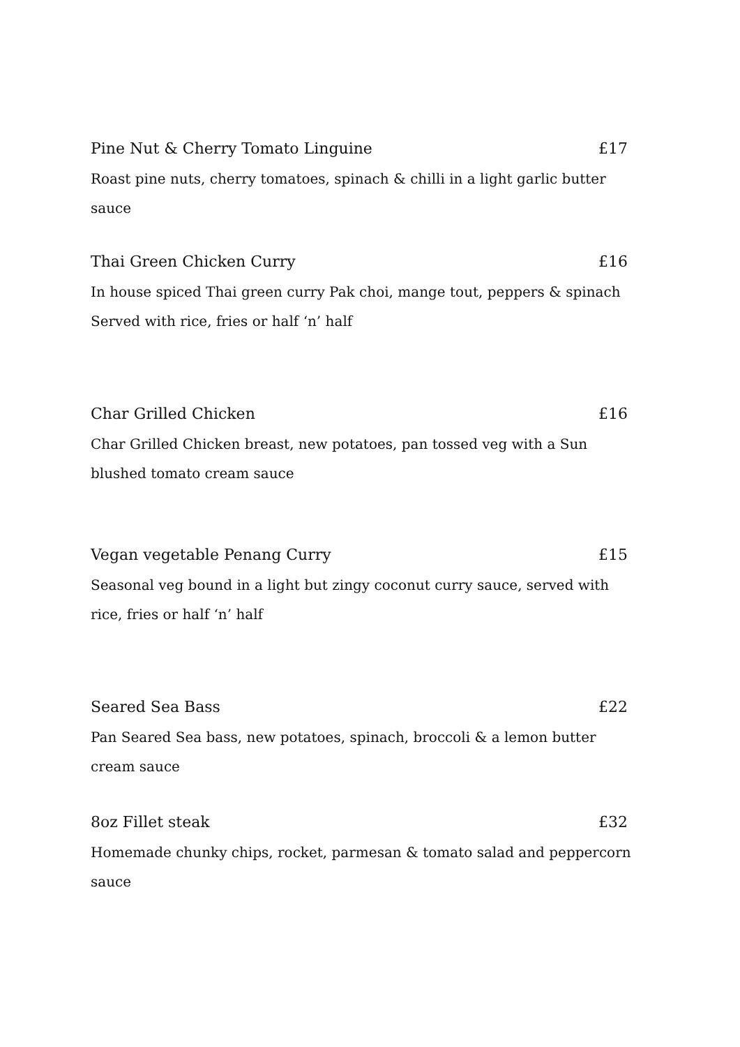Pine Nut & Cherry Tomato Linguine £17
Roast pine nuts, cherry tomatoes, spinach & chilli in a light garlic butter sauce
Thai Green Chicken Curry £16
In house spiced Thai green curry Pak choi, mange tout, peppers & spinach
Served with rice, fries or half ‘n’ half
Char Grilled Chicken £16
Char Grilled Chicken breast, new potatoes, pan tossed veg with a Sun
blushed tomato cream sauce
Vegan vegetable Penang Curry £15
Seasonal veg bound in a light but zingy coconut curry sauce, served with
rice, fries or half ‘n’ half
Seared Sea Bass £22
Pan Seared Sea bass, new potatoes, spinach, broccoli & a lemon butter
cream sauce
8oz Fillet steak £32
Homemade chunky chips, rocket, parmesan & tomato salad and peppercorn
sauce